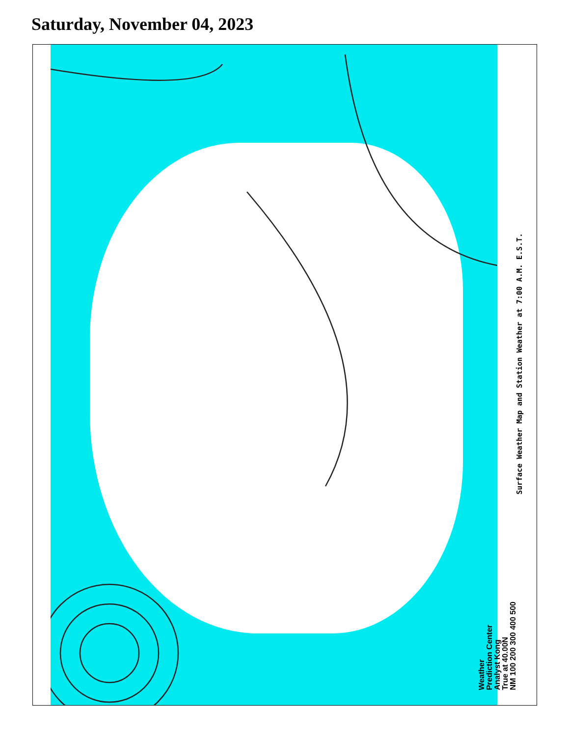Saturday, November 04, 2023
Weather
Prediction Center
Analyst Kong
True at 40.00N
NM 100 200 300 400 500
Surface Weather Map and Station Weather at 7:00 A.M. E.S.T.